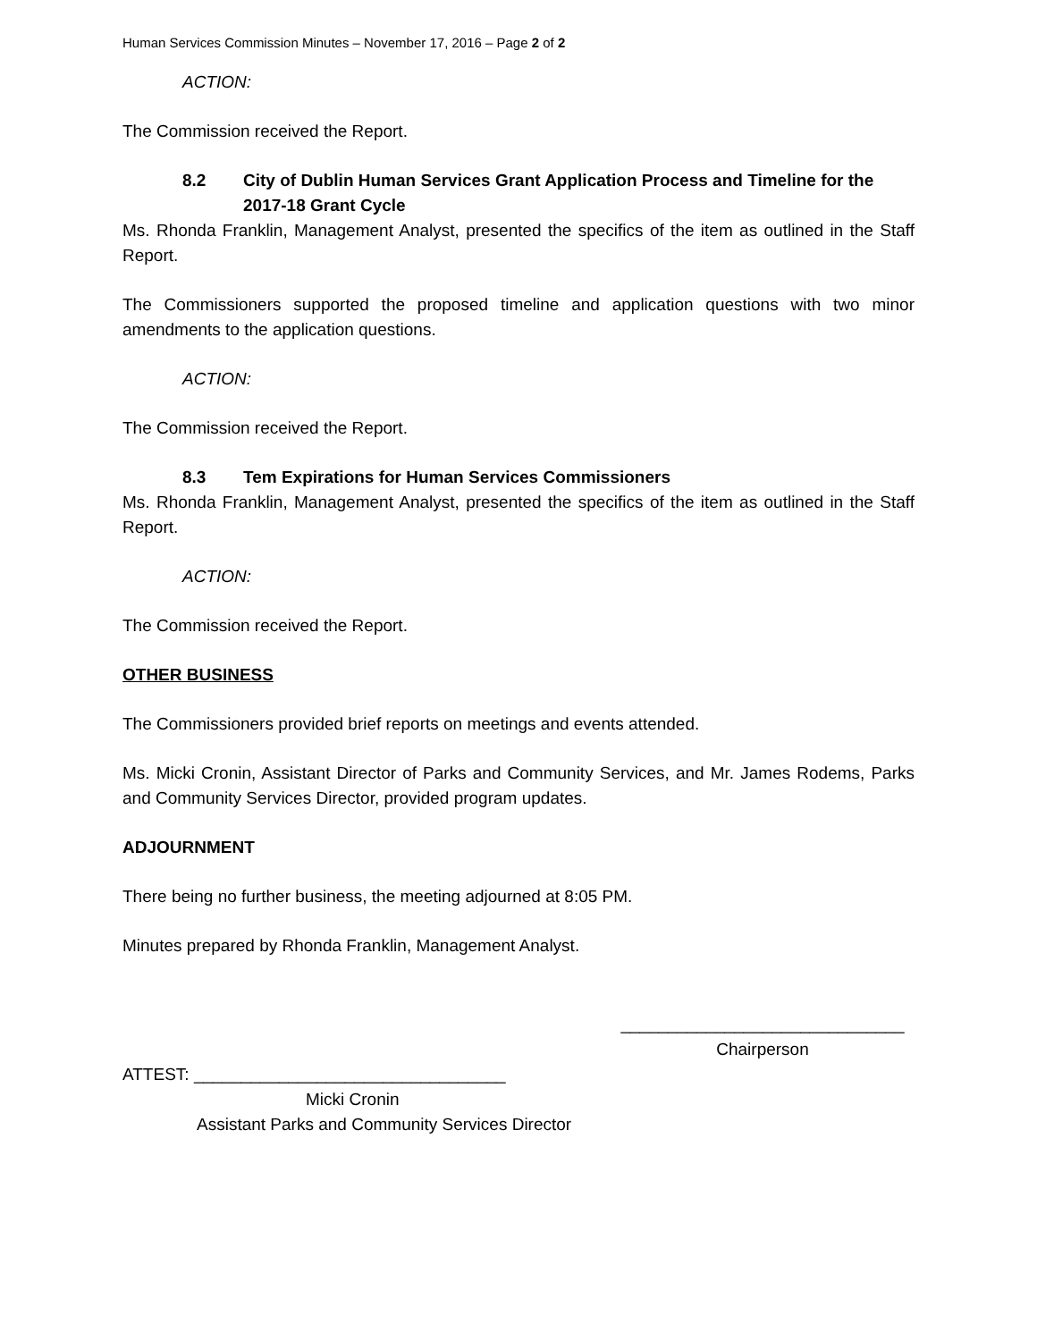Human Services Commission Minutes – November 17, 2016 – Page 2 of 2
ACTION:
The Commission received the Report.
8.2 City of Dublin Human Services Grant Application Process and Timeline for the 2017-18 Grant Cycle
Ms. Rhonda Franklin, Management Analyst, presented the specifics of the item as outlined in the Staff Report.
The Commissioners supported the proposed timeline and application questions with two minor amendments to the application questions.
ACTION:
The Commission received the Report.
8.3 Tem Expirations for Human Services Commissioners
Ms. Rhonda Franklin, Management Analyst, presented the specifics of the item as outlined in the Staff Report.
ACTION:
The Commission received the Report.
OTHER BUSINESS
The Commissioners provided brief reports on meetings and events attended.
Ms. Micki Cronin, Assistant Director of Parks and Community Services, and Mr. James Rodems, Parks and Community Services Director, provided program updates.
ADJOURNMENT
There being no further business, the meeting adjourned at 8:05 PM.
Minutes prepared by Rhonda Franklin, Management Analyst.
______________________________
Chairperson
ATTEST: _________________________________
Micki Cronin
Assistant Parks and Community Services Director